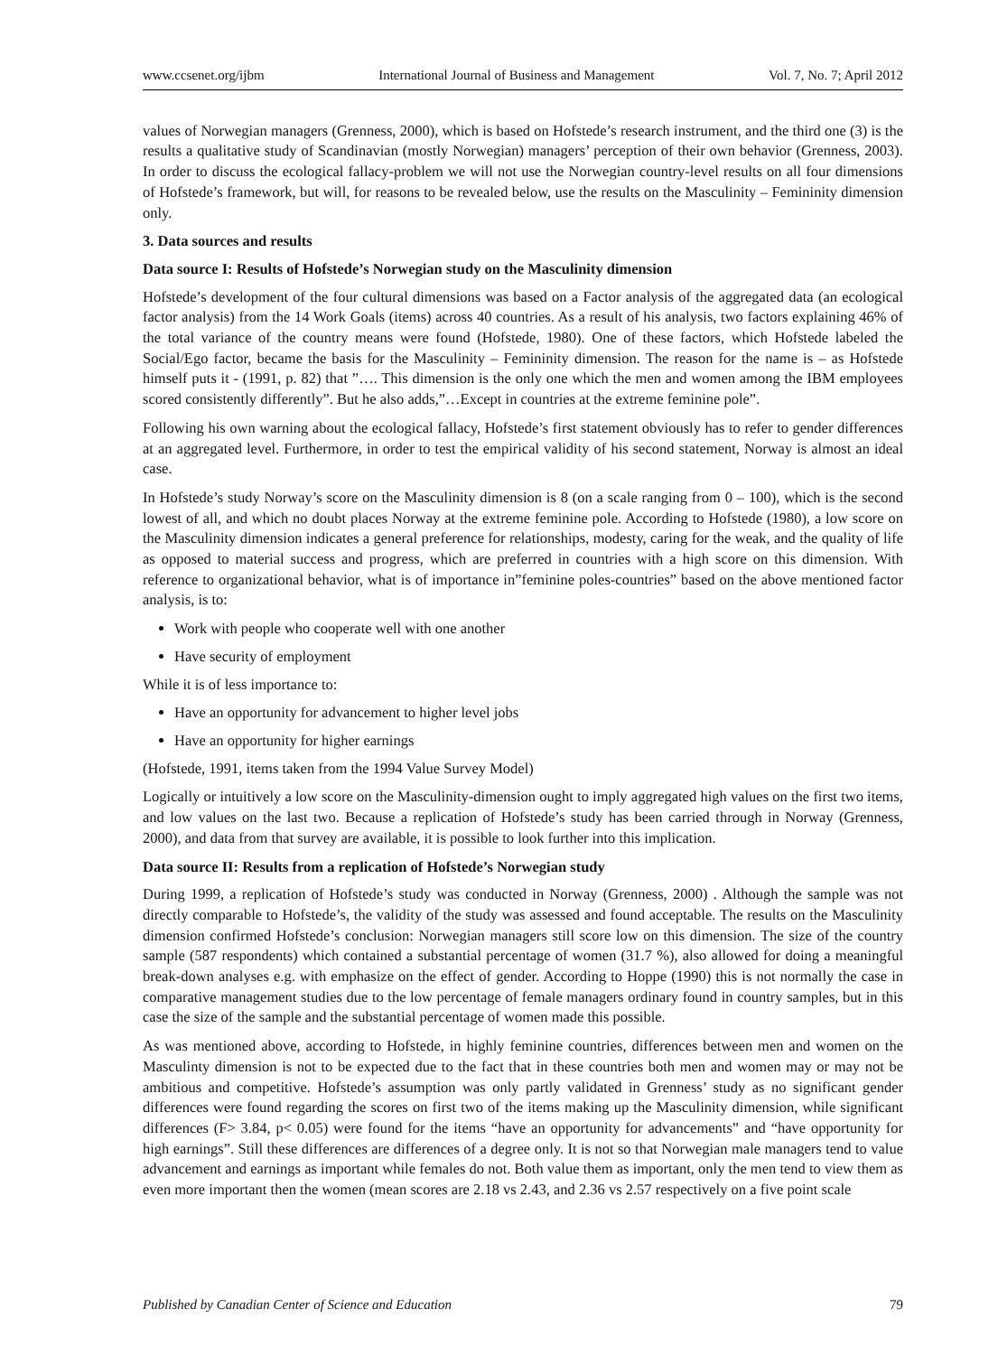www.ccsenet.org/ijbm International Journal of Business and Management Vol. 7, No. 7; April 2012
values of Norwegian managers (Grenness, 2000), which is based on Hofstede’s research instrument, and the third one (3) is the results a qualitative study of Scandinavian (mostly Norwegian) managers’ perception of their own behavior (Grenness, 2003). In order to discuss the ecological fallacy-problem we will not use the Norwegian country-level results on all four dimensions of Hofstede’s framework, but will, for reasons to be revealed below, use the results on the Masculinity – Femininity dimension only.
3. Data sources and results
Data source I: Results of Hofstede’s Norwegian study on the Masculinity dimension
Hofstede’s development of the four cultural dimensions was based on a Factor analysis of the aggregated data (an ecological factor analysis) from the 14 Work Goals (items) across 40 countries. As a result of his analysis, two factors explaining 46% of the total variance of the country means were found (Hofstede, 1980). One of these factors, which Hofstede labeled the Social/Ego factor, became the basis for the Masculinity – Femininity dimension. The reason for the name is – as Hofstede himself puts it - (1991, p. 82) that ”…. This dimension is the only one which the men and women among the IBM employees scored consistently differently”. But he also adds,”…Except in countries at the extreme feminine pole”.
Following his own warning about the ecological fallacy, Hofstede’s first statement obviously has to refer to gender differences at an aggregated level. Furthermore, in order to test the empirical validity of his second statement, Norway is almost an ideal case.
In Hofstede’s study Norway’s score on the Masculinity dimension is 8 (on a scale ranging from 0 – 100), which is the second lowest of all, and which no doubt places Norway at the extreme feminine pole. According to Hofstede (1980), a low score on the Masculinity dimension indicates a general preference for relationships, modesty, caring for the weak, and the quality of life as opposed to material success and progress, which are preferred in countries with a high score on this dimension. With reference to organizational behavior, what is of importance in”feminine poles-countries” based on the above mentioned factor analysis, is to:
Work with people who cooperate well with one another
Have security of employment
While it is of less importance to:
Have an opportunity for advancement to higher level jobs
Have an opportunity for higher earnings
(Hofstede, 1991, items taken from the 1994 Value Survey Model)
Logically or intuitively a low score on the Masculinity-dimension ought to imply aggregated high values on the first two items, and low values on the last two. Because a replication of Hofstede’s study has been carried through in Norway (Grenness, 2000), and data from that survey are available, it is possible to look further into this implication.
Data source II: Results from a replication of Hofstede’s Norwegian study
During 1999, a replication of Hofstede’s study was conducted in Norway (Grenness, 2000) . Although the sample was not directly comparable to Hofstede’s, the validity of the study was assessed and found acceptable. The results on the Masculinity dimension confirmed Hofstede’s conclusion: Norwegian managers still score low on this dimension. The size of the country sample (587 respondents) which contained a substantial percentage of women (31.7 %), also allowed for doing a meaningful break-down analyses e.g. with emphasize on the effect of gender. According to Hoppe (1990) this is not normally the case in comparative management studies due to the low percentage of female managers ordinary found in country samples, but in this case the size of the sample and the substantial percentage of women made this possible.
As was mentioned above, according to Hofstede, in highly feminine countries, differences between men and women on the Masculinty dimension is not to be expected due to the fact that in these countries both men and women may or may not be ambitious and competitive. Hofstede’s assumption was only partly validated in Grenness’ study as no significant gender differences were found regarding the scores on first two of the items making up the Masculinity dimension, while significant differences (F> 3.84, p< 0.05) were found for the items “have an opportunity for advancements” and “have opportunity for high earnings”. Still these differences are differences of a degree only. It is not so that Norwegian male managers tend to value advancement and earnings as important while females do not. Both value them as important, only the men tend to view them as even more important then the women (mean scores are 2.18 vs 2.43, and 2.36 vs 2.57 respectively on a five point scale
Published by Canadian Center of Science and Education 79